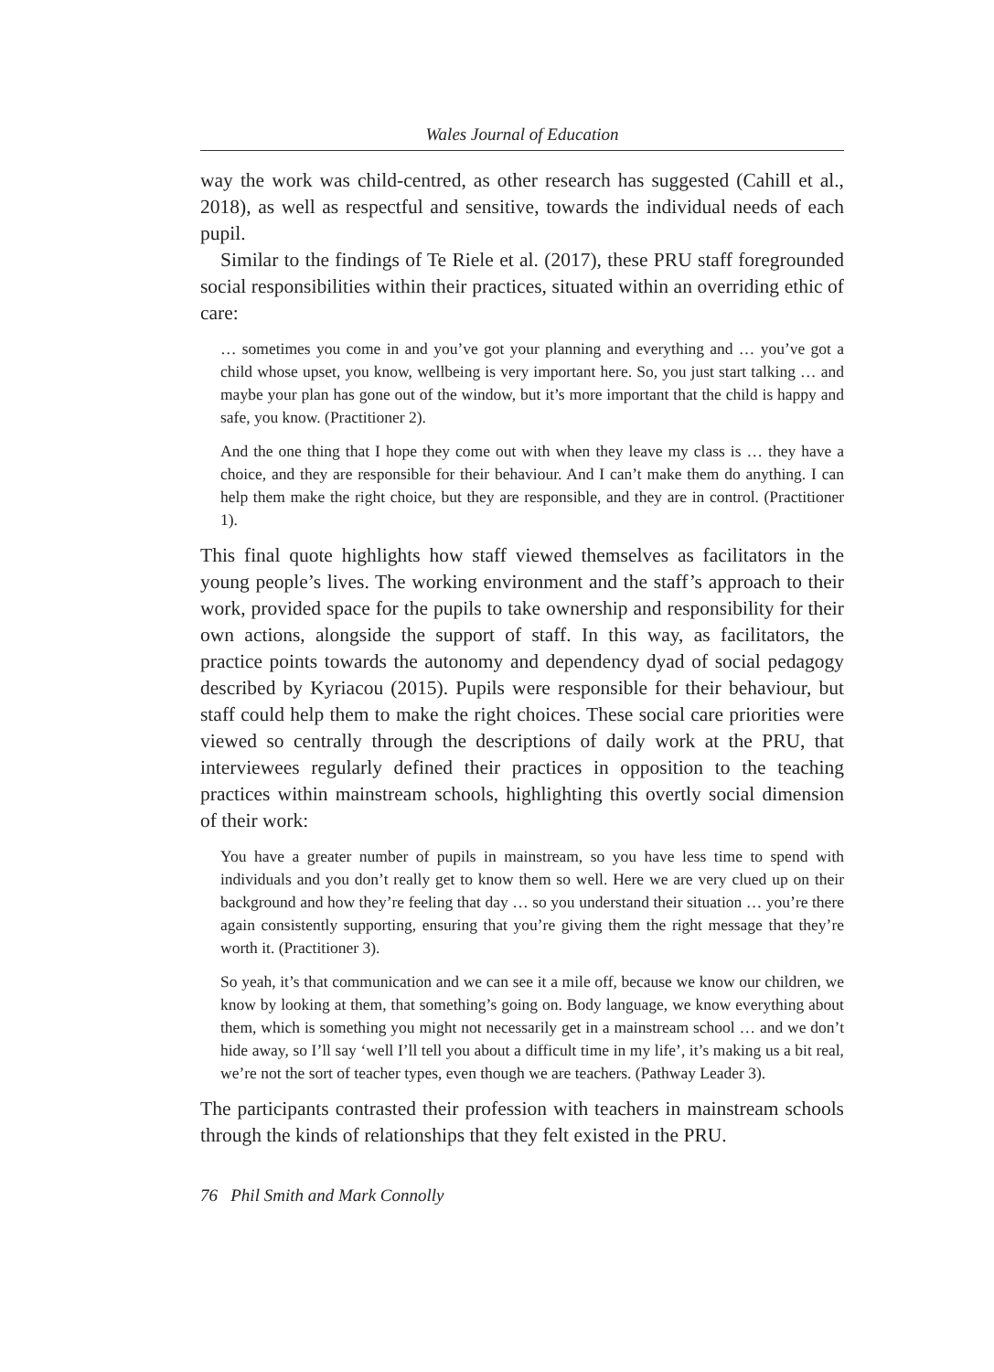Wales Journal of Education
way the work was child-centred, as other research has suggested (Cahill et al., 2018), as well as respectful and sensitive, towards the individual needs of each pupil.
Similar to the findings of Te Riele et al. (2017), these PRU staff fore­grounded social responsibilities within their practices, situated within an overriding ethic of care:
… sometimes you come in and you’ve got your planning and everything and … you’ve got a child whose upset, you know, wellbeing is very important here. So, you just start talking … and maybe your plan has gone out of the window, but it’s more important that the child is happy and safe, you know. (Practitioner 2).
And the one thing that I hope they come out with when they leave my class is … they have a choice, and they are responsible for their behaviour. And I can’t make them do anything. I can help them make the right choice, but they are responsible, and they are in control. (Practitioner 1).
This final quote highlights how staff viewed themselves as facilitators in the young people’s lives. The working environment and the staff’s approach to their work, provided space for the pupils to take ownership and respon­sibility for their own actions, alongside the support of staff. In this way, as facilitators, the practice points towards the autonomy and dependency dyad of social pedagogy described by Kyriacou (2015). Pupils were respon­sible for their behaviour, but staff could help them to make the right choices. These social care priorities were viewed so centrally through the descriptions of daily work at the PRU, that interviewees regularly defined their practices in opposition to the teaching practices within mainstream schools, highlighting this overtly social dimension of their work:
You have a greater number of pupils in mainstream, so you have less time to spend with individuals and you don’t really get to know them so well. Here we are very clued up on their background and how they’re feeling that day … so you under­stand their situation … you’re there again consistently supporting, ensuring that you’re giving them the right message that they’re worth it. (Practitioner 3).
So yeah, it’s that communication and we can see it a mile off, because we know our children, we know by looking at them, that something’s going on. Body language, we know everything about them, which is something you might not necessarily get in a mainstream school … and we don’t hide away, so I’ll say ‘well I’ll tell you about a difficult time in my life’, it’s making us a bit real, we’re not the sort of teacher types, even though we are teachers. (Pathway Leader 3).
The participants contrasted their profession with teachers in mainstream schools through the kinds of relationships that they felt existed in the PRU.
76 Phil Smith and Mark Connolly